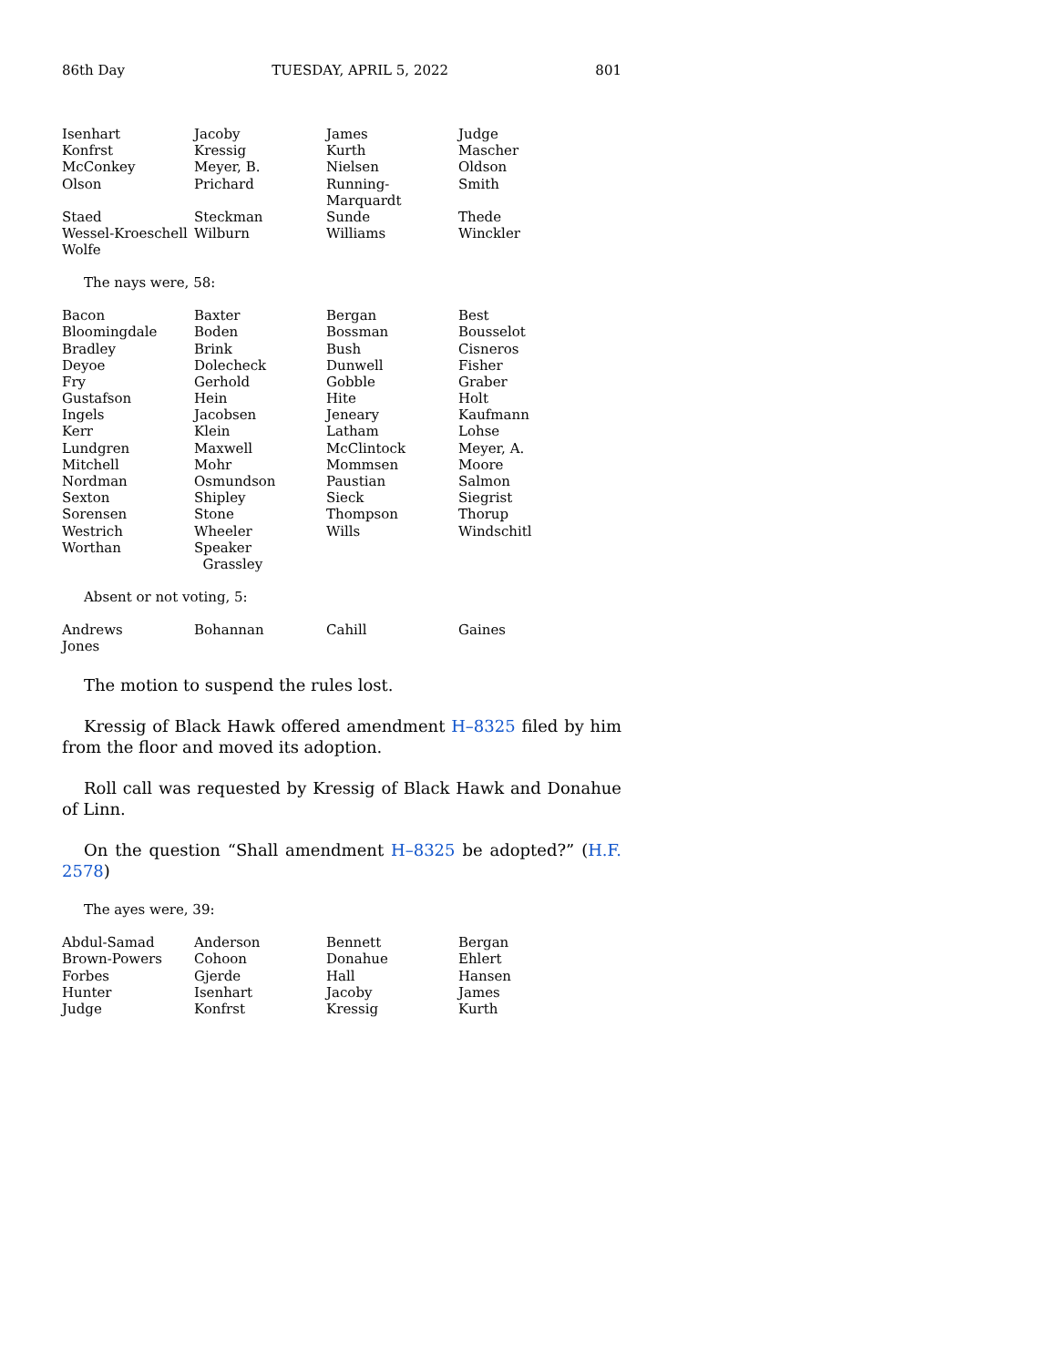86th Day TUESDAY, APRIL 5, 2022 801
| Isenhart | Jacoby | James | Judge |
| Konfrst | Kressig | Kurth | Mascher |
| McConkey | Meyer, B. | Nielsen | Oldson |
| Olson | Prichard | Running-Marquardt | Smith |
| Staed | Steckman | Sunde | Thede |
| Wessel-Kroeschell | Wilburn | Williams | Winckler |
| Wolfe | | | |
The nays were, 58:
| Bacon | Baxter | Bergan | Best |
| Bloomingdale | Boden | Bossman | Bousselot |
| Bradley | Brink | Bush | Cisneros |
| Deyoe | Dolecheck | Dunwell | Fisher |
| Fry | Gerhold | Gobble | Graber |
| Gustafson | Hein | Hite | Holt |
| Ingels | Jacobsen | Jeneary | Kaufmann |
| Kerr | Klein | Latham | Lohse |
| Lundgren | Maxwell | McClintock | Meyer, A. |
| Mitchell | Mohr | Mommsen | Moore |
| Nordman | Osmundson | Paustian | Salmon |
| Sexton | Shipley | Sieck | Siegrist |
| Sorensen | Stone | Thompson | Thorup |
| Westrich | Wheeler | Wills | Windschitl |
| Worthan | Speaker Grassley | | |
Absent or not voting, 5:
| Andrews | Bohannan | Cahill | Gaines |
| Jones | | | |
The motion to suspend the rules lost.
Kressig of Black Hawk offered amendment H–8325 filed by him from the floor and moved its adoption.
Roll call was requested by Kressig of Black Hawk and Donahue of Linn.
On the question “Shall amendment H–8325 be adopted?” (H.F. 2578)
The ayes were, 39:
| Abdul-Samad | Anderson | Bennett | Bergan |
| Brown-Powers | Cohoon | Donahue | Ehlert |
| Forbes | Gjerde | Hall | Hansen |
| Hunter | Isenhart | Jacoby | James |
| Judge | Konfrst | Kressig | Kurth |